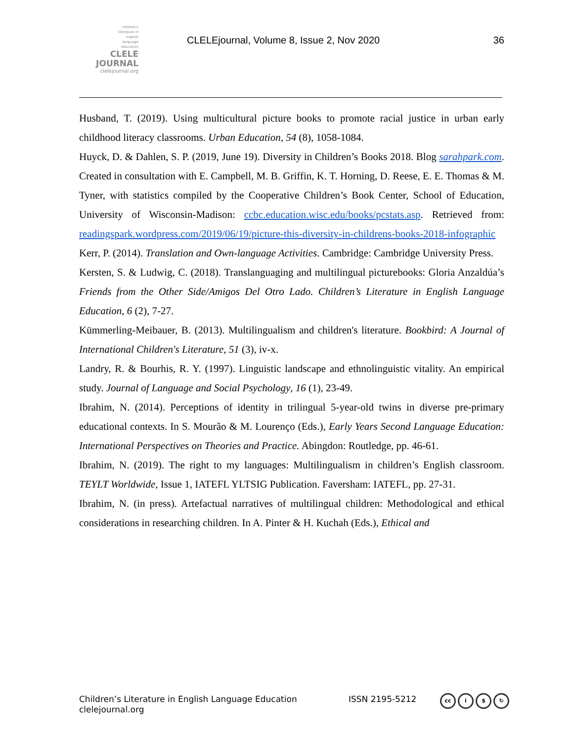children's
literature in
english
language
education
CLELE
JOURNAL
clelejournal.org
CLELEjournal, Volume 8, Issue 2, Nov 2020
36
Husband, T. (2019). Using multicultural picture books to promote racial justice in urban early childhood literacy classrooms. Urban Education, 54 (8), 1058-1084.
Huyck, D. & Dahlen, S. P. (2019, June 19). Diversity in Children’s Books 2018. Blog sarahpark.com. Created in consultation with E. Campbell, M. B. Griffin, K. T. Horning, D. Reese, E. E. Thomas & M. Tyner, with statistics compiled by the Cooperative Children’s Book Center, School of Education, University of Wisconsin-Madison: ccbc.education.wisc.edu/books/pcstats.asp. Retrieved from: readingspark.wordpress.com/2019/06/19/picture-this-diversity-in-childrens-books-2018-infographic
Kerr, P. (2014). Translation and Own-language Activities. Cambridge: Cambridge University Press.
Kersten, S. & Ludwig, C. (2018). Translanguaging and multilingual picturebooks: Gloria Anzaldúa’s Friends from the Other Side/Amigos Del Otro Lado. Children’s Literature in English Language Education, 6 (2), 7-27.
Kümmerling-Meibauer, B. (2013). Multilingualism and children's literature. Bookbird: A Journal of International Children's Literature, 51 (3), iv-x.
Landry, R. & Bourhis, R. Y. (1997). Linguistic landscape and ethnolinguistic vitality. An empirical study. Journal of Language and Social Psychology, 16 (1), 23-49.
Ibrahim, N. (2014). Perceptions of identity in trilingual 5-year-old twins in diverse pre-primary educational contexts. In S. Mourão & M. Lourenço (Eds.), Early Years Second Language Education: International Perspectives on Theories and Practice. Abingdon: Routledge, pp. 46-61.
Ibrahim, N. (2019). The right to my languages: Multilingualism in children’s English classroom. TEYLT Worldwide, Issue 1, IATEFL YLTSIG Publication. Faversham: IATEFL, pp. 27-31.
Ibrahim, N. (in press). Artefactual narratives of multilingual children: Methodological and ethical considerations in researching children. In A. Pinter & H. Kuchah (Eds.), Ethical and
Children’s Literature in English Language Education
clelejournal.org
ISSN 2195-5212 cc i $ ↻